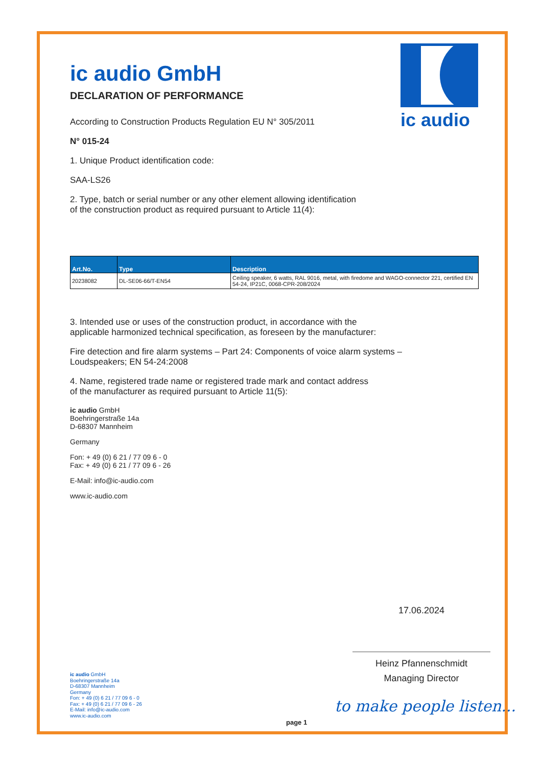ic audio
ic audio GmbH
DECLARATION OF PERFORMANCE
According to Construction Products Regulation EU N° 305/2011
N° 015-24
1. Unique Product identification code:
SAA-LS26
2. Type, batch or serial number or any other element allowing identification
of the construction product as required pursuant to Article 11(4):
| Art.No. | Type | Description |
| --- | --- | --- |
| 20238082 | DL-SE06-66/T-EN54 | Ceiling speaker, 6 watts, RAL 9016, metal, with firedome and WAGO-connector 221, certified EN 54-24, IP21C, 0068-CPR-208/2024 |
3. Intended use or uses of the construction product, in accordance with the
applicable harmonized technical specification, as foreseen by the manufacturer:
Fire detection and fire alarm systems – Part 24: Components of voice alarm systems –
Loudspeakers; EN 54-24:2008
4. Name, registered trade name or registered trade mark and contact address
of the manufacturer as required pursuant to Article 11(5):
ic audio GmbH
Boehringerstraße 14a
D-68307 Mannheim
Germany
Fon: + 49 (0) 6 21 / 77 09 6 - 0
Fax: + 49 (0) 6 21 / 77 09 6 - 26
E-Mail: info@ic-audio.com
www.ic-audio.com
17.06.2024
Heinz Pfannenschmidt
Managing Director
ic audio GmbH
Boehringerstraße 14a
D-68307 Mannheim
Germany
Fon: + 49 (0) 6 21 / 77 09 6 - 0
Fax: + 49 (0) 6 21 / 77 09 6 - 26
E-Mail: info@ic-audio.com
www.ic-audio.com
to make people listen...
page 1